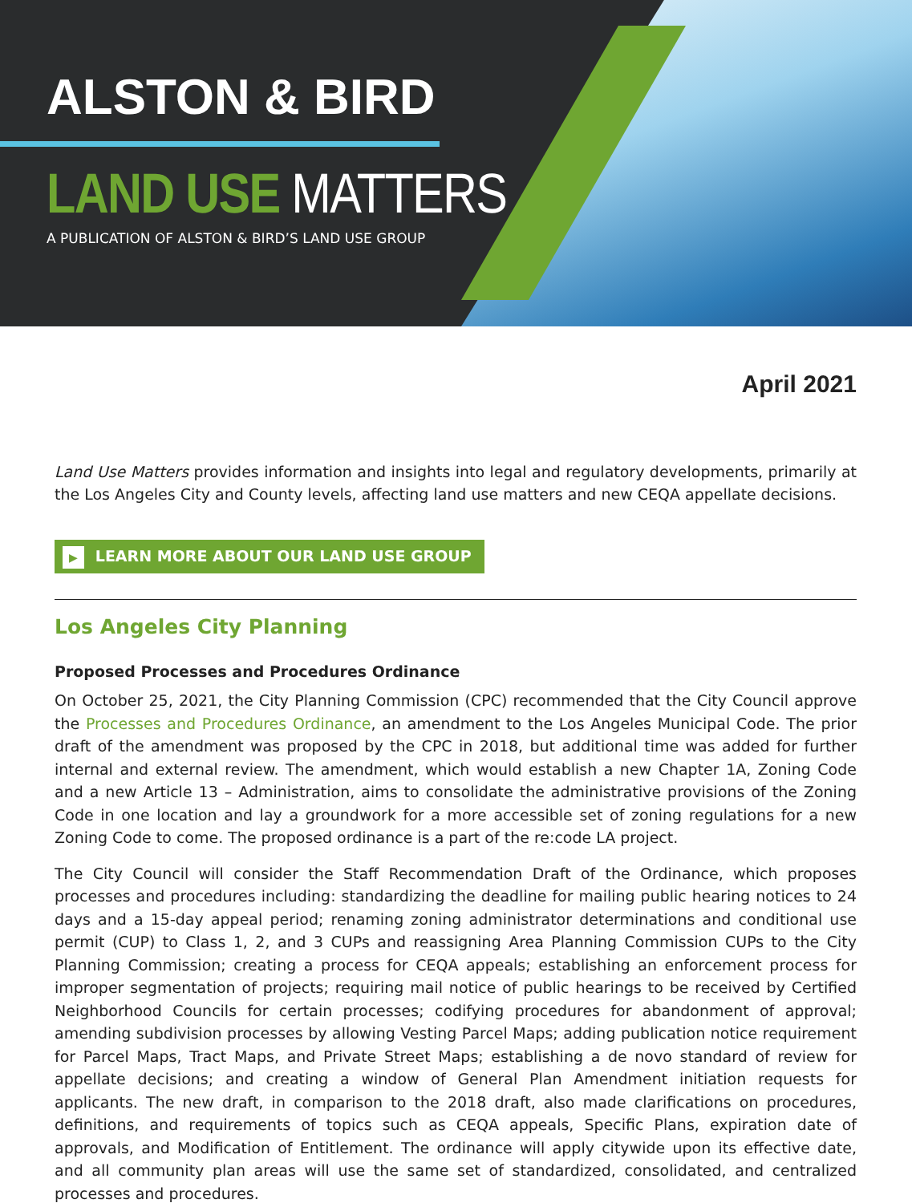ALSTON & BIRD
LAND USE MATTERS
A PUBLICATION OF ALSTON & BIRD’S LAND USE GROUP
April 2021
Land Use Matters provides information and insights into legal and regulatory developments, primarily at the Los Angeles City and County levels, affecting land use matters and new CEQA appellate decisions.
▶ LEARN MORE ABOUT OUR LAND USE GROUP
Los Angeles City Planning
Proposed Processes and Procedures Ordinance
On October 25, 2021, the City Planning Commission (CPC) recommended that the City Council approve the Processes and Procedures Ordinance, an amendment to the Los Angeles Municipal Code. The prior draft of the amendment was proposed by the CPC in 2018, but additional time was added for further internal and external review. The amendment, which would establish a new Chapter 1A, Zoning Code and a new Article 13 – Administration, aims to consolidate the administrative provisions of the Zoning Code in one location and lay a groundwork for a more accessible set of zoning regulations for a new Zoning Code to come. The proposed ordinance is a part of the re:code LA project.
The City Council will consider the Staff Recommendation Draft of the Ordinance, which proposes processes and procedures including: standardizing the deadline for mailing public hearing notices to 24 days and a 15-day appeal period; renaming zoning administrator determinations and conditional use permit (CUP) to Class 1, 2, and 3 CUPs and reassigning Area Planning Commission CUPs to the City Planning Commission; creating a process for CEQA appeals; establishing an enforcement process for improper segmentation of projects; requiring mail notice of public hearings to be received by Certified Neighborhood Councils for certain processes; codifying procedures for abandonment of approval; amending subdivision processes by allowing Vesting Parcel Maps; adding publication notice requirement for Parcel Maps, Tract Maps, and Private Street Maps; establishing a de novo standard of review for appellate decisions; and creating a window of General Plan Amendment initiation requests for applicants. The new draft, in comparison to the 2018 draft, also made clarifications on procedures, definitions, and requirements of topics such as CEQA appeals, Specific Plans, expiration date of approvals, and Modification of Entitlement. The ordinance will apply citywide upon its effective date, and all community plan areas will use the same set of standardized, consolidated, and centralized processes and procedures.